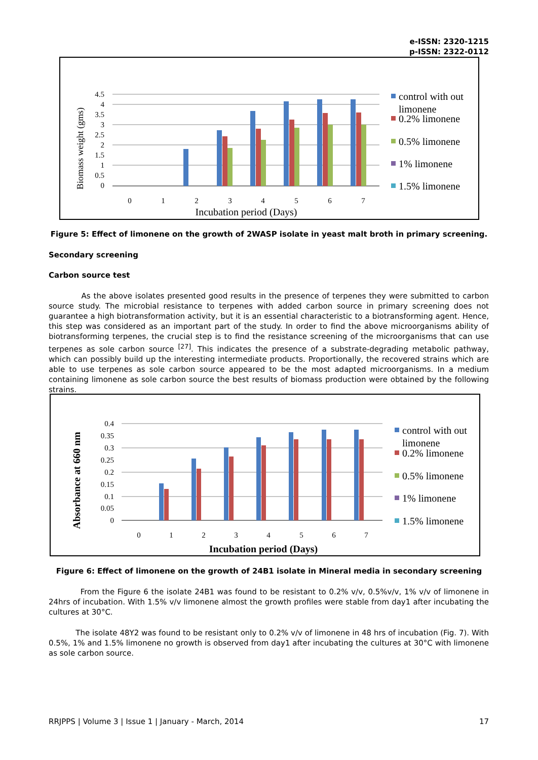e-ISSN: 2320-1215
p-ISSN: 2322-0112
Biomass weight (gms)
4.5
4
3.5
3
2.5
2
1.5
1
0.5
0
0
1
2
3
4
5
6
7
Incubation period (Days)
control with out
limonene
0.2% limonene
0.5% limonene
1% limonene
1.5% limonene
Figure 5: Effect of limonene on the growth of 2WASP isolate in yeast malt broth in primary screening.
Secondary screening
Carbon source test
As the above isolates presented good results in the presence of terpenes they were submitted to carbon source study. The microbial resistance to terpenes with added carbon source in primary screening does not guarantee a high biotransformation activity, but it is an essential characteristic to a biotransforming agent. Hence, this step was considered as an important part of the study. In order to find the above microorganisms ability of biotransforming terpenes, the crucial step is to find the resistance screening of the microorganisms that can use terpenes as sole carbon source <sup>[27]</sup>. This indicates the presence of a substrate-degrading metabolic pathway, which can possibly build up the interesting intermediate products. Proportionally, the recovered strains which are able to use terpenes as sole carbon source appeared to be the most adapted microorganisms. In a medium containing limonene as sole carbon source the best results of biomass production were obtained by the following strains.
Absorbance at 660 nm
0.4
0.35
0.3
0.25
0.2
0.15
0.1
0.05
0
0
1
2
3
4
5
6
7
Incubation period (Days)
control with out
limonene
0.2% limonene
0.5% limonene
1% limonene
1.5% limonene
Figure 6: Effect of limonene on the growth of 24B1 isolate in Mineral media in secondary screening
From the Figure 6 the isolate 24B1 was found to be resistant to 0.2% v/v, 0.5%v/v, 1% v/v of limonene in 24hrs of incubation. With 1.5% v/v limonene almost the growth profiles were stable from day1 after incubating the cultures at 30°C.
The isolate 48Y2 was found to be resistant only to 0.2% v/v of limonene in 48 hrs of incubation (Fig. 7). With 0.5%, 1% and 1.5% limonene no growth is observed from day1 after incubating the cultures at 30°C with limonene as sole carbon source.
RRJPPS | Volume 3 | Issue 1 | January - March, 2014 17